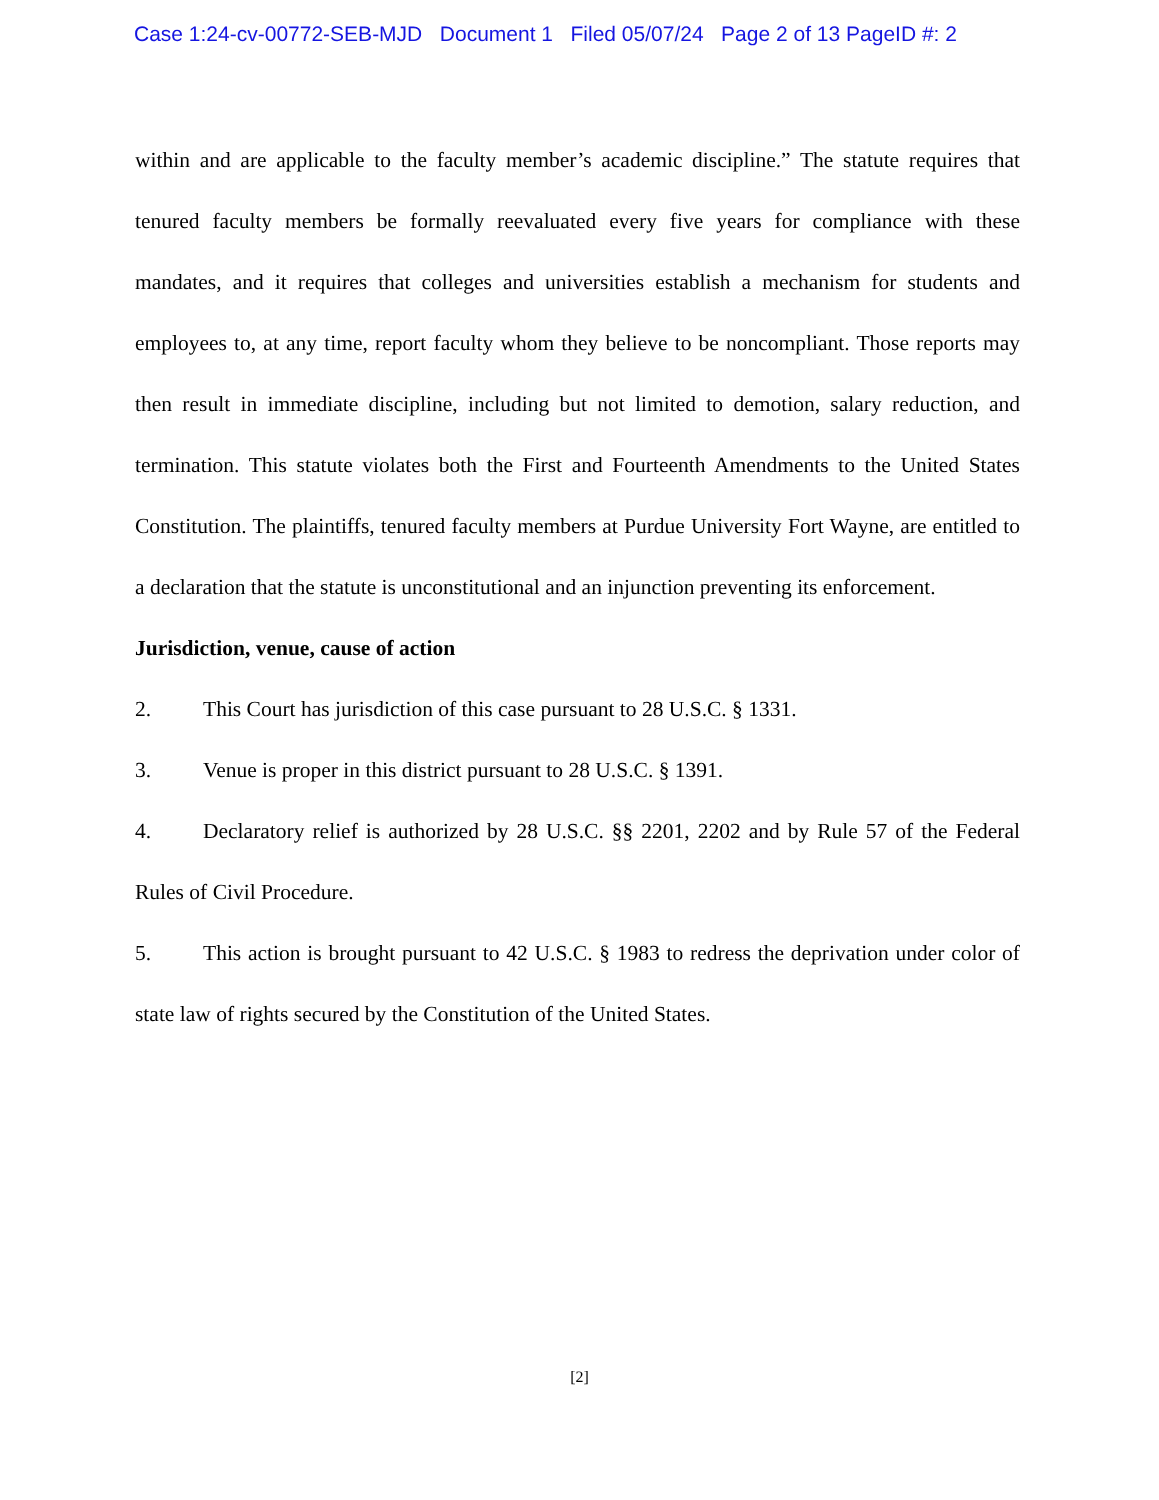Case 1:24-cv-00772-SEB-MJD Document 1 Filed 05/07/24 Page 2 of 13 PageID #: 2
within and are applicable to the faculty member’s academic discipline.” The statute requires that tenured faculty members be formally reevaluated every five years for compliance with these mandates, and it requires that colleges and universities establish a mechanism for students and employees to, at any time, report faculty whom they believe to be noncompliant. Those reports may then result in immediate discipline, including but not limited to demotion, salary reduction, and termination. This statute violates both the First and Fourteenth Amendments to the United States Constitution. The plaintiffs, tenured faculty members at Purdue University Fort Wayne, are entitled to a declaration that the statute is unconstitutional and an injunction preventing its enforcement.
Jurisdiction, venue, cause of action
2. This Court has jurisdiction of this case pursuant to 28 U.S.C. § 1331.
3. Venue is proper in this district pursuant to 28 U.S.C. § 1391.
4. Declaratory relief is authorized by 28 U.S.C. §§ 2201, 2202 and by Rule 57 of the Federal Rules of Civil Procedure.
5. This action is brought pursuant to 42 U.S.C. § 1983 to redress the deprivation under color of state law of rights secured by the Constitution of the United States.
[2]